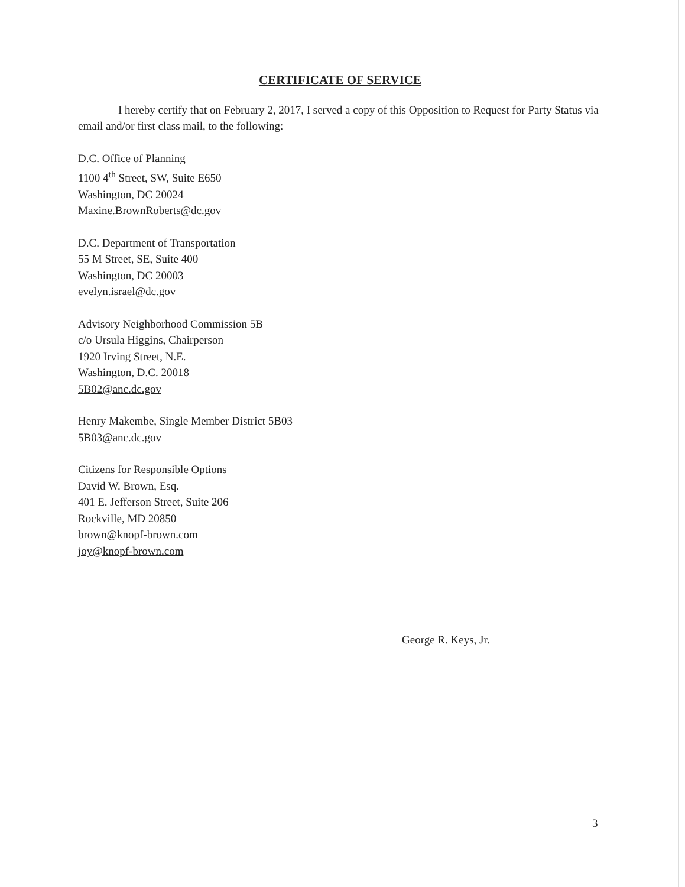CERTIFICATE OF SERVICE
I hereby certify that on February 2, 2017, I served a copy of this Opposition to Request for Party Status via email and/or first class mail, to the following:
D.C. Office of Planning
1100 4<sup>th</sup> Street, SW, Suite E650
Washington, DC 20024
Maxine.BrownRoberts@dc.gov
D.C. Department of Transportation
55 M Street, SE, Suite 400
Washington, DC 20003
evelyn.israel@dc.gov
Advisory Neighborhood Commission 5B
c/o Ursula Higgins, Chairperson
1920 Irving Street, N.E.
Washington, D.C. 20018
5B02@anc.dc.gov
Henry Makembe, Single Member District 5B03
5B03@anc.dc.gov
Citizens for Responsible Options
David W. Brown, Esq.
401 E. Jefferson Street, Suite 206
Rockville, MD 20850
brown@knopf-brown.com
joy@knopf-brown.com
George R. Keys, Jr.
3